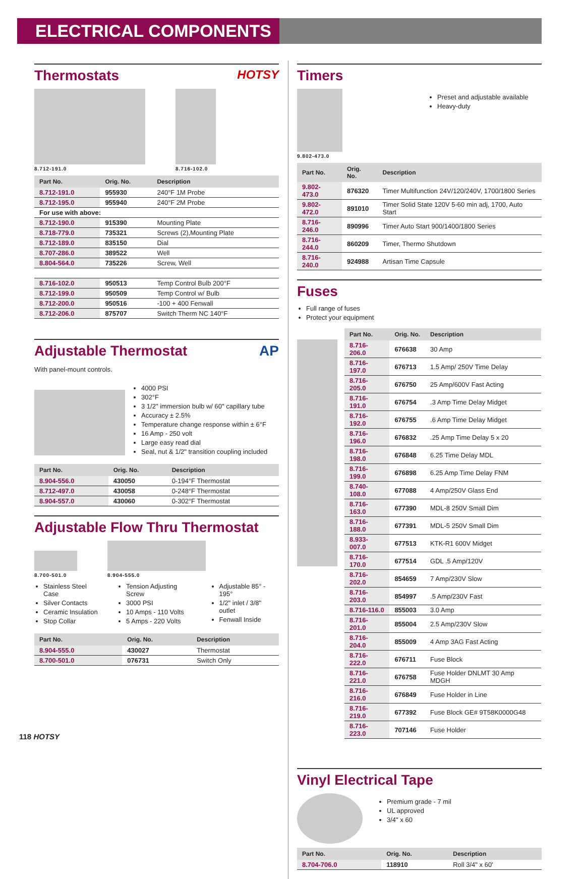ELECTRICAL COMPONENTS
Thermostats HOTSY
8.712-191.0 8.716-102.0
| Part No. | Orig. No. | Description |
| --- | --- | --- |
| 8.712-191.0 | 955930 | 240°F 1M Probe |
| 8.712-195.0 | 955940 | 240°F 2M Probe |
| For use with above: | | |
| 8.712-190.0 | 915390 | Mounting Plate |
| 8.718-779.0 | 735321 | Screws (2),Mounting Plate |
| 8.712-189.0 | 835150 | Dial |
| 8.707-286.0 | 389522 | Well |
| 8.804-564.0 | 735226 | Screw, Well |
| 8.716-102.0 | 950513 | Temp Control Bulb 200°F |
| 8.712-199.0 | 950509 | Temp Control w/ Bulb |
| 8.712-200.0 | 950516 | -100 + 400 Fenwall |
| 8.712-206.0 | 875707 | Switch Therm NC 140°F |
Adjustable Thermostat AP
With panel-mount controls.
4000 PSI
302°F
3 1/2" immersion bulb w/ 60" capillary tube
Accuracy ± 2.5%
Temperature change response within ± 6°F
16 Amp - 250 volt
Large easy read dial
Seal, nut & 1/2" transition coupling included
| Part No. | Orig. No. | Description |
| --- | --- | --- |
| 8.904-556.0 | 430050 | 0-194°F Thermostat |
| 8.712-497.0 | 430058 | 0-248°F Thermostat |
| 8.904-557.0 | 430060 | 0-302°F Thermostat |
Adjustable Flow Thru Thermostat
8.700-501.0
8.904-555.0
Stainless Steel Case
Silver Contacts
Ceramic Insulation
Stop Collar
Tension Adjusting Screw
3000 PSI
10 Amps - 110 Volts
5 Amps - 220 Volts
Adjustable 85° - 195°
1/2" inlet / 3/8" outlet
Fenwall Inside
| Part No. | Orig. No. | Description |
| --- | --- | --- |
| 8.904-555.0 | 430027 | Thermostat |
| 8.700-501.0 | 076731 | Switch Only |
Timers
9.802-473.0
Preset and adjustable available
Heavy-duty
| Part No. | Orig. No. | Description |
| --- | --- | --- |
| 9.802-473.0 | 876320 | Timer Multifunction 24V/120/240V, 1700/1800 Series |
| 9.802-472.0 | 891010 | Timer Solid State 120V 5-60 min adj, 1700, Auto Start |
| 8.716-246.0 | 890996 | Timer Auto Start 900/1400/1800 Series |
| 8.716-244.0 | 860209 | Timer, Thermo Shutdown |
| 8.716-240.0 | 924988 | Artisan Time Capsule |
Fuses
Full range of fuses
Protect your equipment
| Part No. | Orig. No. | Description |
| --- | --- | --- |
| 8.716-206.0 | 676638 | 30 Amp |
| 8.716-197.0 | 676713 | 1.5 Amp/ 250V Time Delay |
| 8.716-205.0 | 676750 | 25 Amp/600V Fast Acting |
| 8.716-191.0 | 676754 | .3 Amp Time Delay Midget |
| 8.716-192.0 | 676755 | .6 Amp Time Delay Midget |
| 8.716-196.0 | 676832 | .25 Amp Time Delay 5 x 20 |
| 8.716-198.0 | 676848 | 6.25 Time Delay MDL |
| 8.716-199.0 | 676898 | 6.25 Amp Time Delay FNM |
| 8.740-108.0 | 677088 | 4 Amp/250V Glass End |
| 8.716-163.0 | 677390 | MDL-8 250V Small Dim |
| 8.716-188.0 | 677391 | MDL-5 250V Small Dim |
| 8.933-007.0 | 677513 | KTK-R1 600V Midget |
| 8.716-170.0 | 677514 | GDL .5 Amp/120V |
| 8.716-202.0 | 854659 | 7 Amp/230V Slow |
| 8.716-203.0 | 854997 | .5 Amp/230V Fast |
| 8.716-116.0 | 855003 | 3.0 Amp |
| 8.716-201.0 | 855004 | 2.5 Amp/230V Slow |
| 8.716-204.0 | 855009 | 4 Amp 3AG Fast Acting |
| 8.716-222.0 | 676711 | Fuse Block |
| 8.716-221.0 | 676758 | Fuse Holder DNLMT 30 Amp MDGH |
| 8.716-216.0 | 676849 | Fuse Holder in Line |
| 8.716-219.0 | 677392 | Fuse Block GE# 9T58K0000G48 |
| 8.716-223.0 | 707146 | Fuse Holder |
Vinyl Electrical Tape
Premium grade - 7 mil
UL approved
3/4" x 60
| Part No. | Orig. No. | Description |
| --- | --- | --- |
| 8.704-706.0 | 118910 | Roll 3/4" x 60' |
118 HOTSY